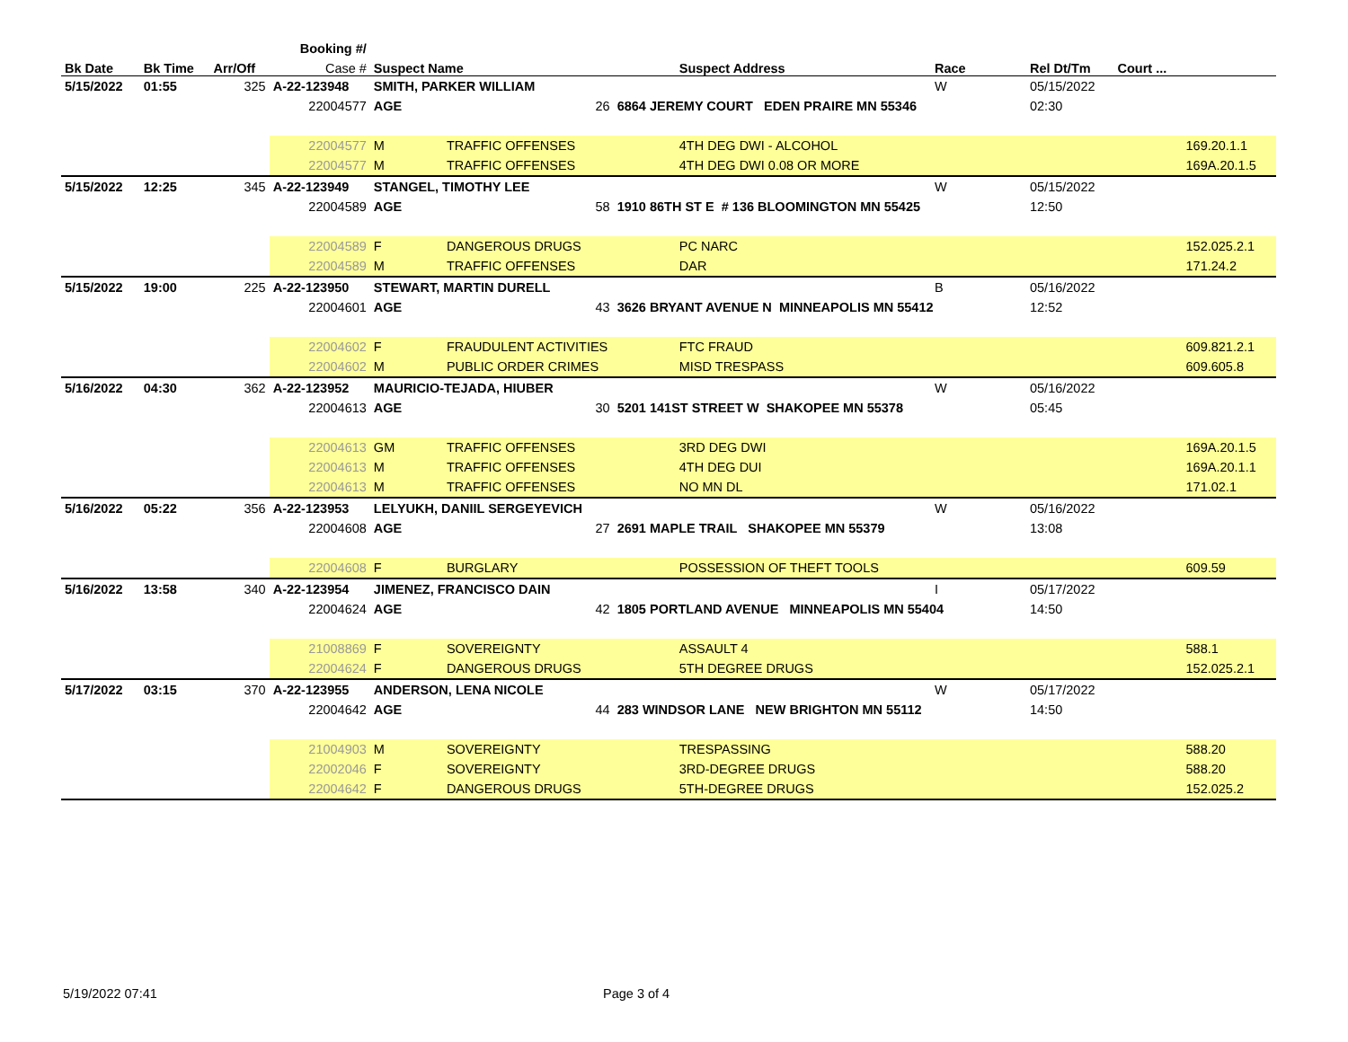| | | | Booking #/ | | | | | | | | | |
| --- | --- | --- | --- | --- | --- | --- | --- | --- | --- | --- | --- | --- |
| Bk Date | Bk Time | Arr/Off | Case # | Suspect Name | | | Suspect Address | Race | | Rel Dt/Tm | Court ... | |
| 5/15/2022 | 01:55 | 325 | A-22-123948 | SMITH, PARKER WILLIAM | | | | W | | 05/15/2022 | | |
| | | | 22004577 | AGE | 26 | 6864 JEREMY COURT EDEN PRAIRE MN 55346 | | | | 02:30 | | |
| | | | 22004577 | M | TRAFFIC OFFENSES | | 4TH DEG DWI - ALCOHOL | | | | | 169.20.1.1 |
| | | | 22004577 | M | TRAFFIC OFFENSES | | 4TH DEG DWI 0.08 OR MORE | | | | | 169A.20.1.5 |
| 5/15/2022 | 12:25 | 345 | A-22-123949 | STANGEL, TIMOTHY LEE | | | | W | | 05/15/2022 | | |
| | | | 22004589 | AGE | 58 | 1910 86TH ST E # 136 BLOOMINGTON MN 55425 | | | | 12:50 | | |
| | | | 22004589 | F | DANGEROUS DRUGS | | PC NARC | | | | | 152.025.2.1 |
| | | | 22004589 | M | TRAFFIC OFFENSES | | DAR | | | | | 171.24.2 |
| 5/15/2022 | 19:00 | 225 | A-22-123950 | STEWART, MARTIN DURELL | | | | B | | 05/16/2022 | | |
| | | | 22004601 | AGE | 43 | 3626 BRYANT AVENUE N MINNEAPOLIS MN 55412 | | | | 12:52 | | |
| | | | 22004602 | F | FRAUDULENT ACTIVITIES | | FTC FRAUD | | | | | 609.821.2.1 |
| | | | 22004602 | M | PUBLIC ORDER CRIMES | | MISD TRESPASS | | | | | 609.605.8 |
| 5/16/2022 | 04:30 | 362 | A-22-123952 | MAURICIO-TEJADA, HIUBER | | | | W | | 05/16/2022 | | |
| | | | 22004613 | AGE | 30 | 5201 141ST STREET W SHAKOPEE MN 55378 | | | | 05:45 | | |
| | | | 22004613 | GM | TRAFFIC OFFENSES | | 3RD DEG DWI | | | | | 169A.20.1.5 |
| | | | 22004613 | M | TRAFFIC OFFENSES | | 4TH DEG DUI | | | | | 169A.20.1.1 |
| | | | 22004613 | M | TRAFFIC OFFENSES | | NO MN DL | | | | | 171.02.1 |
| 5/16/2022 | 05:22 | 356 | A-22-123953 | LELYUKH, DANIIL SERGEYEVICH | | | | W | | 05/16/2022 | | |
| | | | 22004608 | AGE | 27 | 2691 MAPLE TRAIL SHAKOPEE MN 55379 | | | | 13:08 | | |
| | | | 22004608 | F | BURGLARY | | POSSESSION OF THEFT TOOLS | | | | | 609.59 |
| 5/16/2022 | 13:58 | 340 | A-22-123954 | JIMENEZ, FRANCISCO DAIN | | | | I | | 05/17/2022 | | |
| | | | 22004624 | AGE | 42 | 1805 PORTLAND AVENUE MINNEAPOLIS MN 55404 | | | | 14:50 | | |
| | | | 21008869 | F | SOVEREIGNTY | | ASSAULT 4 | | | | | 588.1 |
| | | | 22004624 | F | DANGEROUS DRUGS | | 5TH DEGREE DRUGS | | | | | 152.025.2.1 |
| 5/17/2022 | 03:15 | 370 | A-22-123955 | ANDERSON, LENA NICOLE | | | | W | | 05/17/2022 | | |
| | | | 22004642 | AGE | 44 | 283 WINDSOR LANE NEW BRIGHTON MN 55112 | | | | 14:50 | | |
| | | | 21004903 | M | SOVEREIGNTY | | TRESPASSING | | | | | 588.20 |
| | | | 22002046 | F | SOVEREIGNTY | | 3RD-DEGREE DRUGS | | | | | 588.20 |
| | | | 22004642 | F | DANGEROUS DRUGS | | 5TH-DEGREE DRUGS | | | | | 152.025.2 |
5/19/2022 07:41 Page 3 of 4